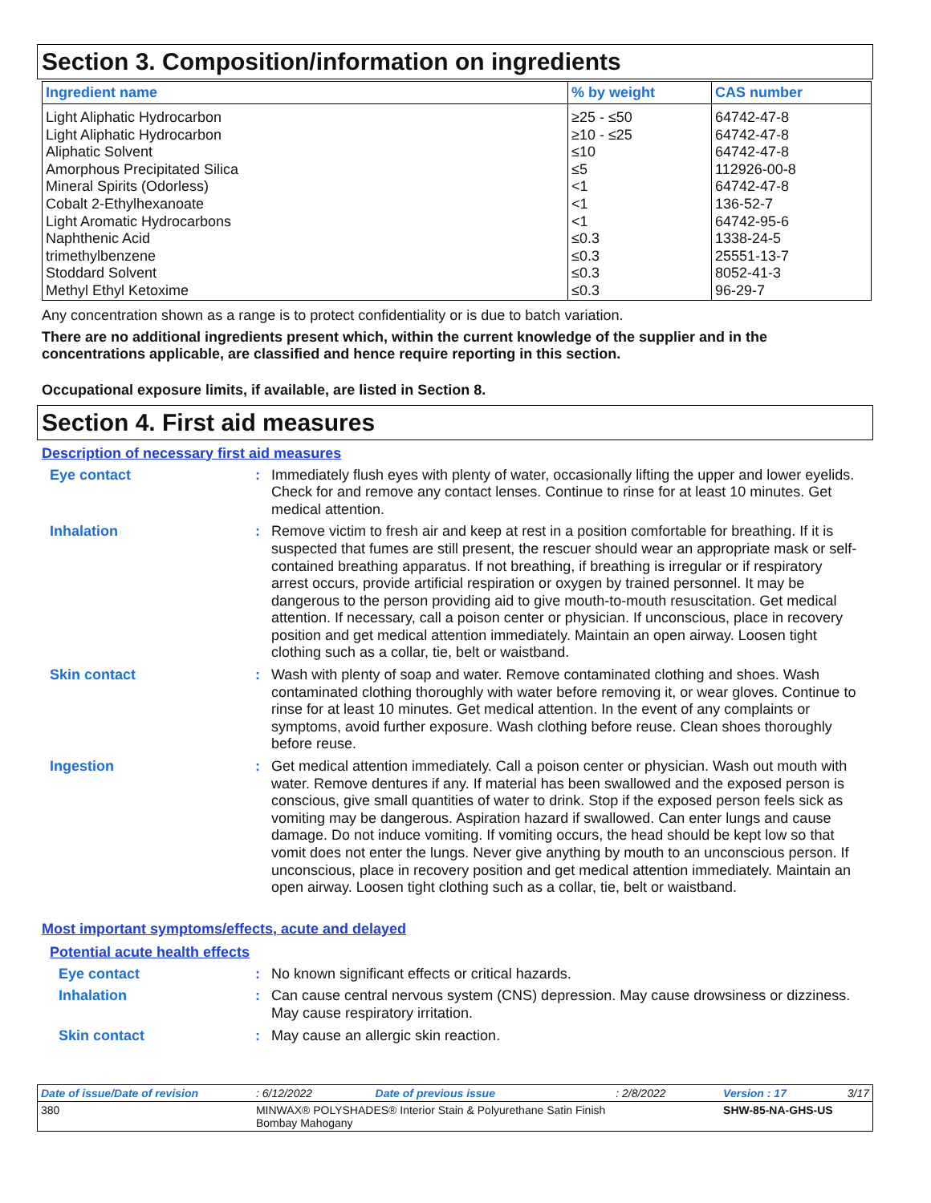Section 3. Composition/information on ingredients
| Ingredient name | % by weight | CAS number |
| --- | --- | --- |
| Light Aliphatic Hydrocarbon Light Aliphatic Hydrocarbon Aliphatic Solvent Amorphous Precipitated Silica Mineral Spirits (Odorless) Cobalt 2-Ethylhexanoate Light Aromatic Hydrocarbons Naphthenic Acid trimethylbenzene Stoddard Solvent Methyl Ethyl Ketoxime | ≥25 - ≤50 ≥10 - ≤25 ≤10 ≤5 <1 <1 <1 ≤0.3 ≤0.3 ≤0.3 ≤0.3 | 64742-47-8 64742-47-8 64742-47-8 112926-00-8 64742-47-8 136-52-7 64742-95-6 1338-24-5 25551-13-7 8052-41-3 96-29-7 |
Any concentration shown as a range is to protect confidentiality or is due to batch variation.
There are no additional ingredients present which, within the current knowledge of the supplier and in the concentrations applicable, are classified and hence require reporting in this section.
Occupational exposure limits, if available, are listed in Section 8.
Section 4. First aid measures
Description of necessary first aid measures
Eye contact : Immediately flush eyes with plenty of water, occasionally lifting the upper and lower eyelids. Check for and remove any contact lenses. Continue to rinse for at least 10 minutes. Get medical attention.
Inhalation : Remove victim to fresh air and keep at rest in a position comfortable for breathing. If it is suspected that fumes are still present, the rescuer should wear an appropriate mask or self-contained breathing apparatus. If not breathing, if breathing is irregular or if respiratory arrest occurs, provide artificial respiration or oxygen by trained personnel. It may be dangerous to the person providing aid to give mouth-to-mouth resuscitation. Get medical attention. If necessary, call a poison center or physician. If unconscious, place in recovery position and get medical attention immediately. Maintain an open airway. Loosen tight clothing such as a collar, tie, belt or waistband.
Skin contact : Wash with plenty of soap and water. Remove contaminated clothing and shoes. Wash contaminated clothing thoroughly with water before removing it, or wear gloves. Continue to rinse for at least 10 minutes. Get medical attention. In the event of any complaints or symptoms, avoid further exposure. Wash clothing before reuse. Clean shoes thoroughly before reuse.
Ingestion : Get medical attention immediately. Call a poison center or physician. Wash out mouth with water. Remove dentures if any. If material has been swallowed and the exposed person is conscious, give small quantities of water to drink. Stop if the exposed person feels sick as vomiting may be dangerous. Aspiration hazard if swallowed. Can enter lungs and cause damage. Do not induce vomiting. If vomiting occurs, the head should be kept low so that vomit does not enter the lungs. Never give anything by mouth to an unconscious person. If unconscious, place in recovery position and get medical attention immediately. Maintain an open airway. Loosen tight clothing such as a collar, tie, belt or waistband.
Most important symptoms/effects, acute and delayed
Potential acute health effects
Eye contact : No known significant effects or critical hazards.
Inhalation : Can cause central nervous system (CNS) depression. May cause drowsiness or dizziness. May cause respiratory irritation.
Skin contact : May cause an allergic skin reaction.
| Date of issue/Date of revision | : 6/12/2022 | Date of previous issue | : 2/8/2022 | Version : 17 | 3/17 |
| 380 | MINWAX® POLYSHADES® Interior Stain & Polyurethane Satin Finish Bombay Mahogany | | | SHW-85-NA-GHS-US | |